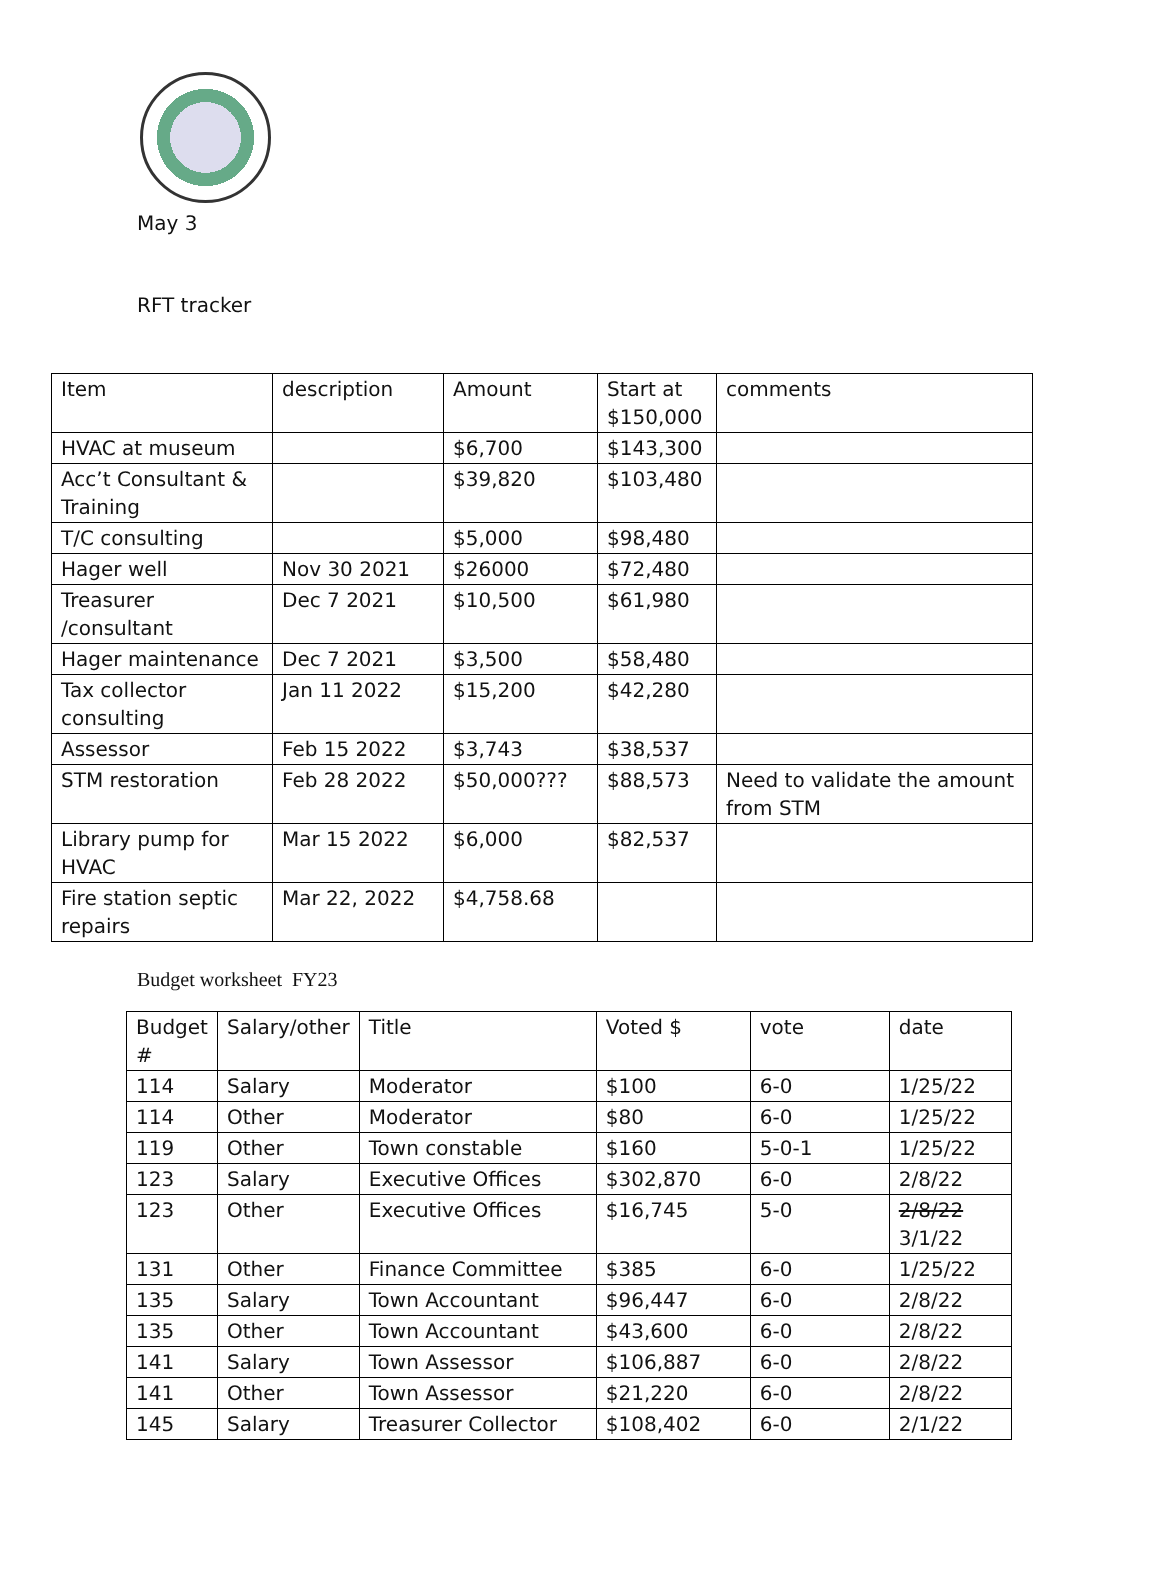May 3
RFT tracker
| Item | description | Amount | Start at $150,000 | comments |
| --- | --- | --- | --- | --- |
| HVAC at museum | | $6,700 | $143,300 | |
| Acc’t Consultant & Training | | $39,820 | $103,480 | |
| T/C consulting | | $5,000 | $98,480 | |
| Hager well | Nov 30 2021 | $26000 | $72,480 | |
| Treasurer /consultant | Dec 7 2021 | $10,500 | $61,980 | |
| Hager maintenance | Dec 7 2021 | $3,500 | $58,480 | |
| Tax collector consulting | Jan 11 2022 | $15,200 | $42,280 | |
| Assessor | Feb 15 2022 | $3,743 | $38,537 | |
| STM restoration | Feb 28 2022 | $50,000??? | $88,573 | Need to validate the amount from STM |
| Library pump for HVAC | Mar 15 2022 | $6,000 | $82,537 | |
| Fire station septic repairs | Mar 22, 2022 | $4,758.68 | | |
Budget worksheet FY23
| Budget # | Salary/other | Title | Voted $ | vote | date |
| --- | --- | --- | --- | --- | --- |
| 114 | Salary | Moderator | $100 | 6-0 | 1/25/22 |
| 114 | Other | Moderator | $80 | 6-0 | 1/25/22 |
| 119 | Other | Town constable | $160 | 5-0-1 | 1/25/22 |
| 123 | Salary | Executive Offices | $302,870 | 6-0 | 2/8/22 |
| 123 | Other | Executive Offices | $16,745 | 5-0 | 2/8/22 3/1/22 |
| 131 | Other | Finance Committee | $385 | 6-0 | 1/25/22 |
| 135 | Salary | Town Accountant | $96,447 | 6-0 | 2/8/22 |
| 135 | Other | Town Accountant | $43,600 | 6-0 | 2/8/22 |
| 141 | Salary | Town Assessor | $106,887 | 6-0 | 2/8/22 |
| 141 | Other | Town Assessor | $21,220 | 6-0 | 2/8/22 |
| 145 | Salary | Treasurer Collector | $108,402 | 6-0 | 2/1/22 |